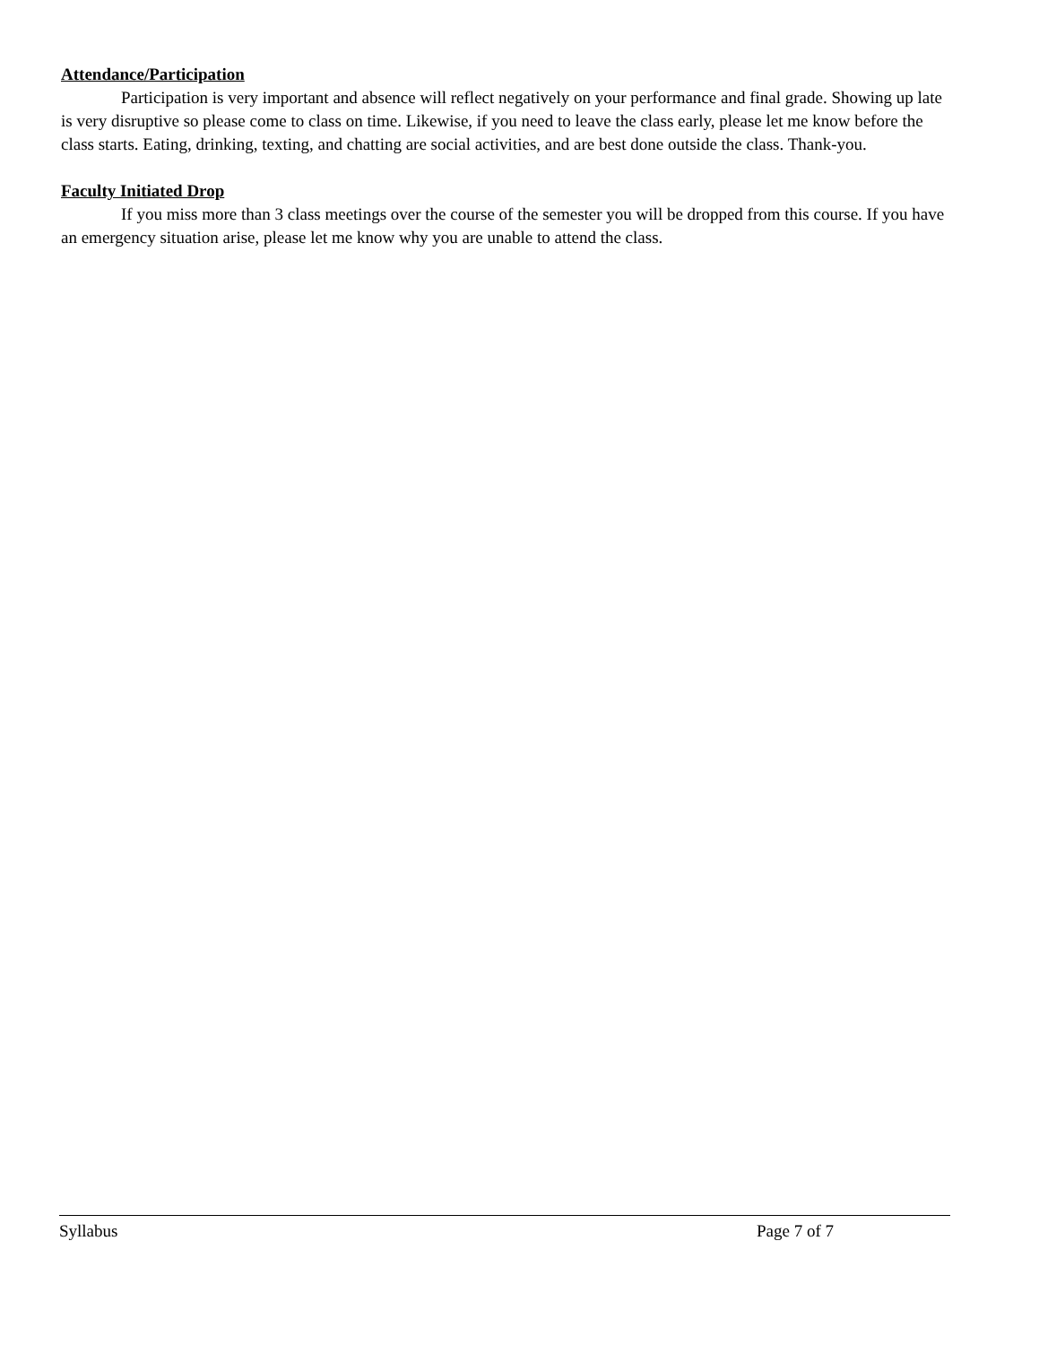Attendance/Participation
Participation is very important and absence will reflect negatively on your performance and final grade. Showing up late is very disruptive so please come to class on time. Likewise, if you need to leave the class early, please let me know before the class starts. Eating, drinking, texting, and chatting are social activities, and are best done outside the class. Thank-you.
Faculty Initiated Drop
If you miss more than 3 class meetings over the course of the semester you will be dropped from this course. If you have an emergency situation arise, please let me know why you are unable to attend the class.
Syllabus Page 7 of 7